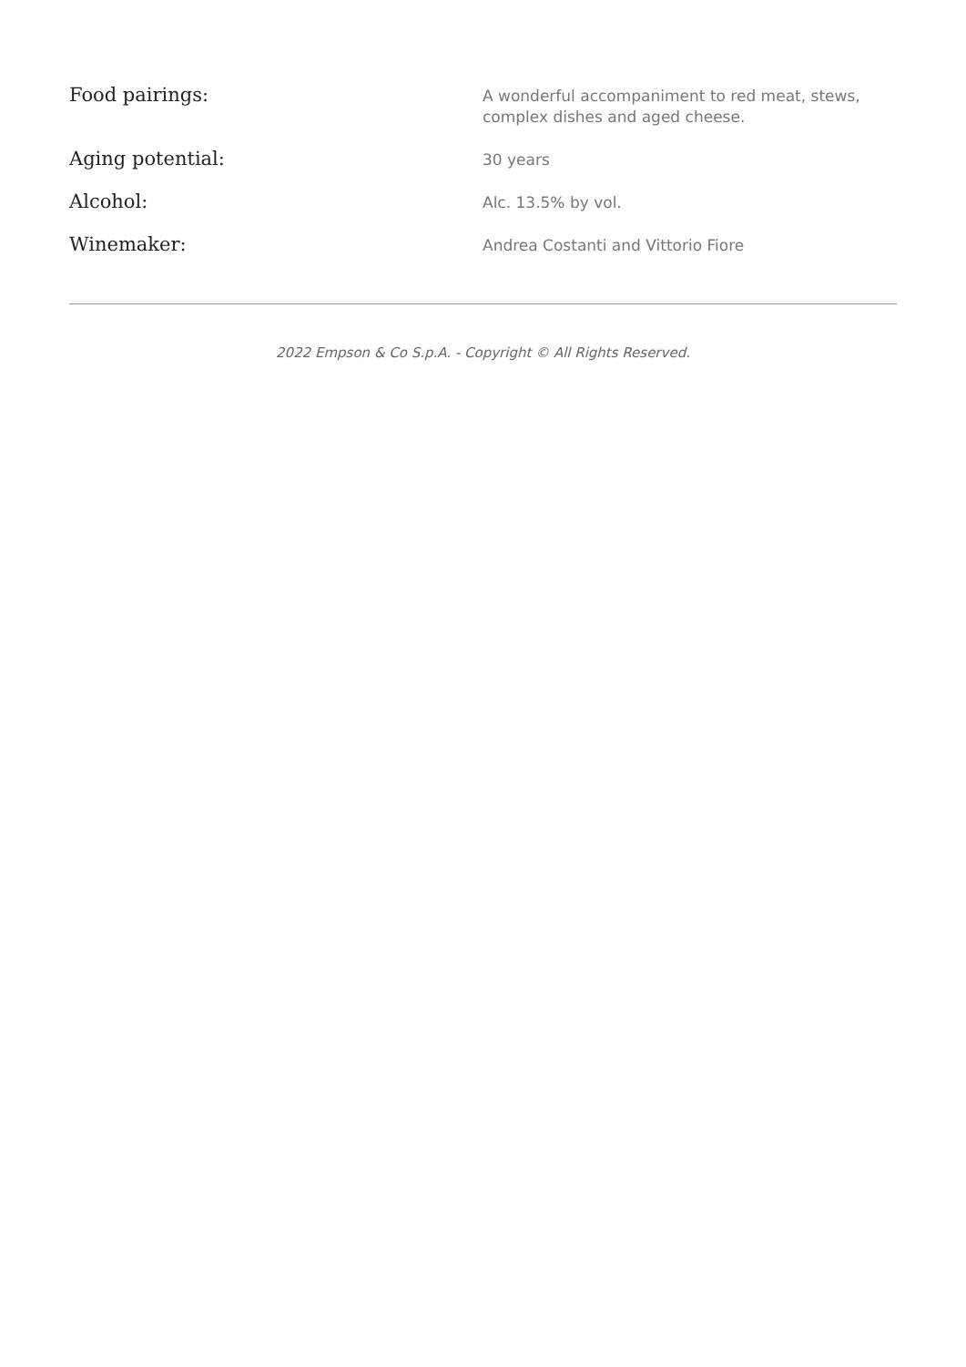| Food pairings: | A wonderful accompaniment to red meat, stews, complex dishes and aged cheese. |
| Aging potential: | 30 years |
| Alcohol: | Alc. 13.5% by vol. |
| Winemaker: | Andrea Costanti and Vittorio Fiore |
2022 Empson & Co S.p.A. - Copyright © All Rights Reserved.